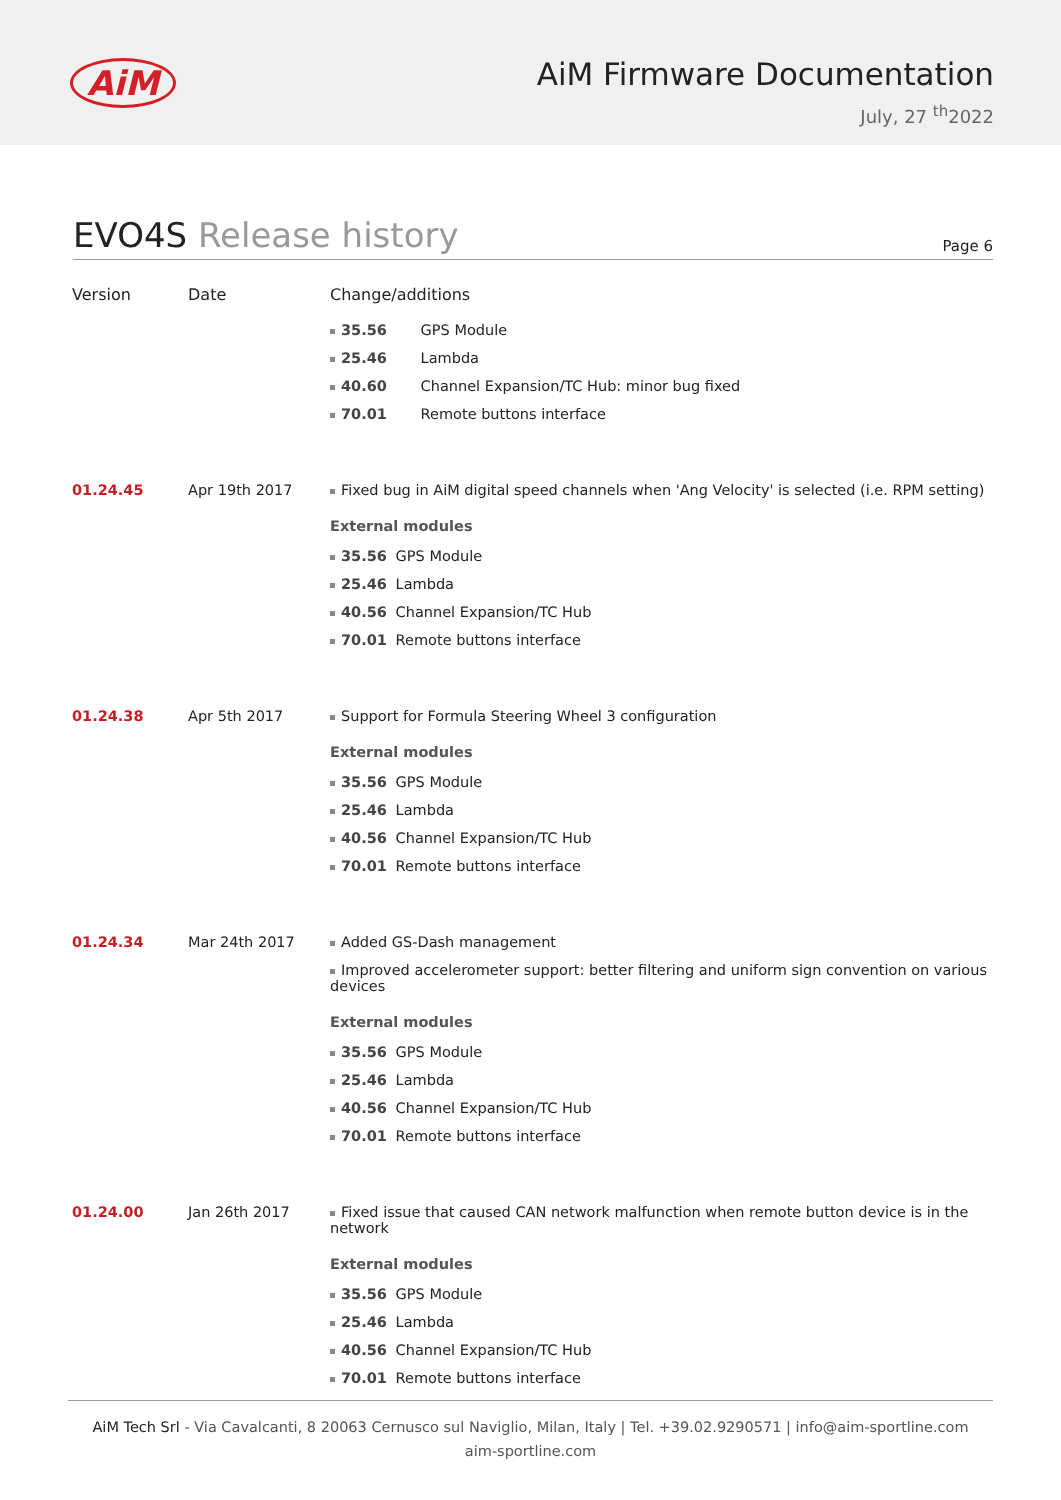AiM
AiM Firmware Documentation
July, 27 <sup>th</sup>2022
EVO4S Release history
Page 6
| Version | Date | Change/additions |
| --- | --- | --- |
| | | 35.56 GPS Module 25.46 Lambda 40.60 Channel Expansion/TC Hub: minor bug fixed 70.01 Remote buttons interface |
| 01.24.45 | Apr 19th 2017 | Fixed bug in AiM digital speed channels when 'Ang Velocity' is selected (i.e. RPM setting) External modules 35.56 GPS Module 25.46 Lambda 40.56 Channel Expansion/TC Hub 70.01 Remote buttons interface |
| 01.24.38 | Apr 5th 2017 | Support for Formula Steering Wheel 3 configuration External modules 35.56 GPS Module 25.46 Lambda 40.56 Channel Expansion/TC Hub 70.01 Remote buttons interface |
| 01.24.34 | Mar 24th 2017 | Added GS-Dash management Improved accelerometer support: better filtering and uniform sign convention on various devices External modules 35.56 GPS Module 25.46 Lambda 40.56 Channel Expansion/TC Hub 70.01 Remote buttons interface |
| 01.24.00 | Jan 26th 2017 | Fixed issue that caused CAN network malfunction when remote button device is in the network External modules 35.56 GPS Module 25.46 Lambda 40.56 Channel Expansion/TC Hub 70.01 Remote buttons interface |
AiM Tech Srl - Via Cavalcanti, 8 20063 Cernusco sul Naviglio, Milan, Italy | Tel. +39.02.9290571 | info@aim-sportline.com
aim-sportline.com